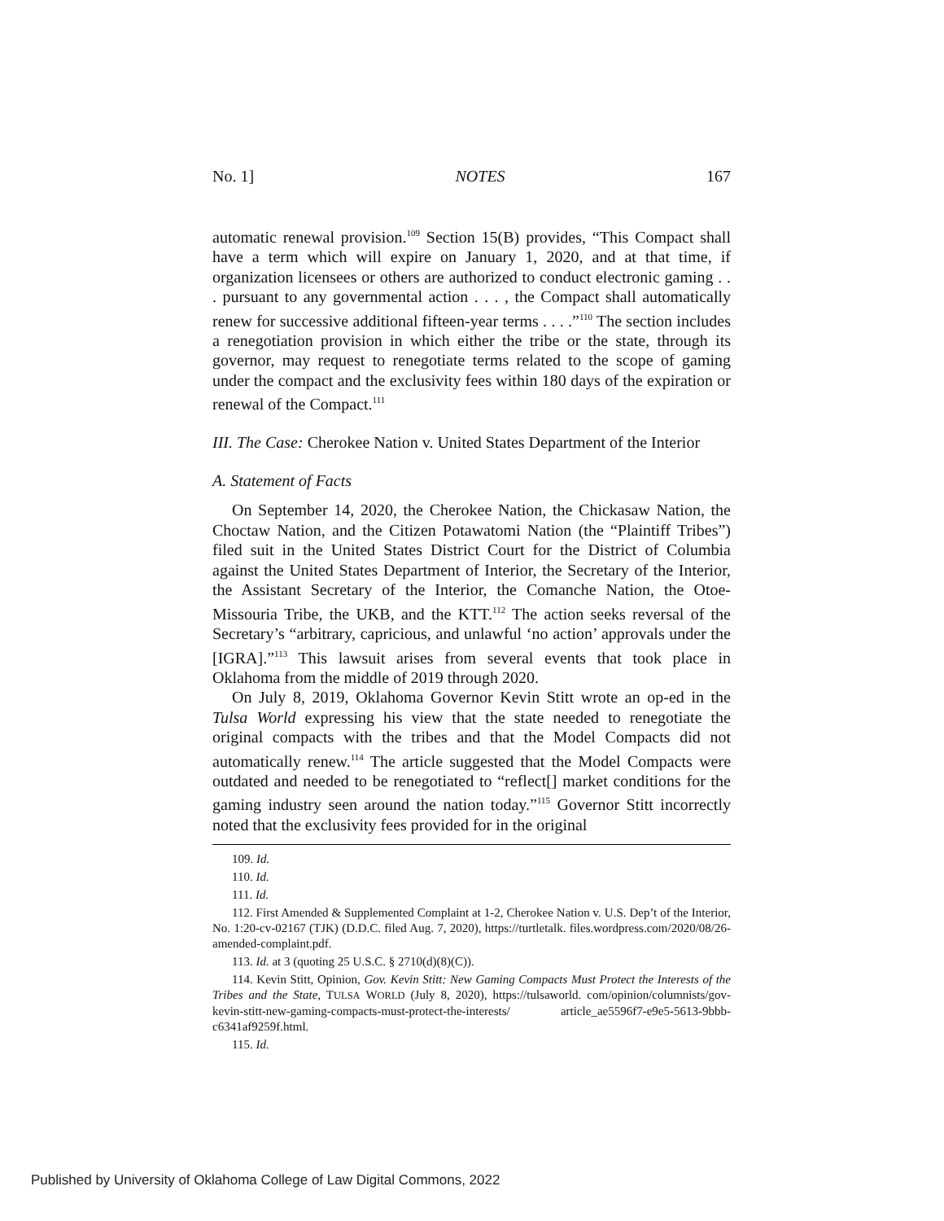No. 1] NOTES 167
automatic renewal provision.<sup>109</sup> Section 15(B) provides, “This Compact shall have a term which will expire on January 1, 2020, and at that time, if organization licensees or others are authorized to conduct electronic gaming . . . pursuant to any governmental action . . . , the Compact shall automatically renew for successive additional fifteen-year terms . . . .”<sup>110</sup> The section includes a renegotiation provision in which either the tribe or the state, through its governor, may request to renegotiate terms related to the scope of gaming under the compact and the exclusivity fees within 180 days of the expiration or renewal of the Compact.<sup>111</sup>
III. The Case: Cherokee Nation v. United States Department of the Interior
A. Statement of Facts
On September 14, 2020, the Cherokee Nation, the Chickasaw Nation, the Choctaw Nation, and the Citizen Potawatomi Nation (the “Plaintiff Tribes”) filed suit in the United States District Court for the District of Columbia against the United States Department of Interior, the Secretary of the Interior, the Assistant Secretary of the Interior, the Comanche Nation, the Otoe-Missouria Tribe, the UKB, and the KTT.<sup>112</sup> The action seeks reversal of the Secretary’s “arbitrary, capricious, and unlawful ‘no action’ approvals under the [IGRA].”<sup>113</sup> This lawsuit arises from several events that took place in Oklahoma from the middle of 2019 through 2020.
On July 8, 2019, Oklahoma Governor Kevin Stitt wrote an op-ed in the Tulsa World expressing his view that the state needed to renegotiate the original compacts with the tribes and that the Model Compacts did not automatically renew.<sup>114</sup> The article suggested that the Model Compacts were outdated and needed to be renegotiated to “reflect[] market conditions for the gaming industry seen around the nation today.”<sup>115</sup> Governor Stitt incorrectly noted that the exclusivity fees provided for in the original
109. Id.
110. Id.
111. Id.
112. First Amended & Supplemented Complaint at 1-2, Cherokee Nation v. U.S. Dep’t of the Interior, No. 1:20-cv-02167 (TJK) (D.D.C. filed Aug. 7, 2020), https://turtletalk. files.wordpress.com/2020/08/26-amended-complaint.pdf.
113. Id. at 3 (quoting 25 U.S.C. § 2710(d)(8)(C)).
114. Kevin Stitt, Opinion, Gov. Kevin Stitt: New Gaming Compacts Must Protect the Interests of the Tribes and the State, TULSA WORLD (July 8, 2020), https://tulsaworld. com/opinion/columnists/gov-kevin-stitt-new-gaming-compacts-must-protect-the-interests/ article_ae5596f7-e9e5-5613-9bbb-c6341af9259f.html.
115. Id.
Published by University of Oklahoma College of Law Digital Commons, 2022